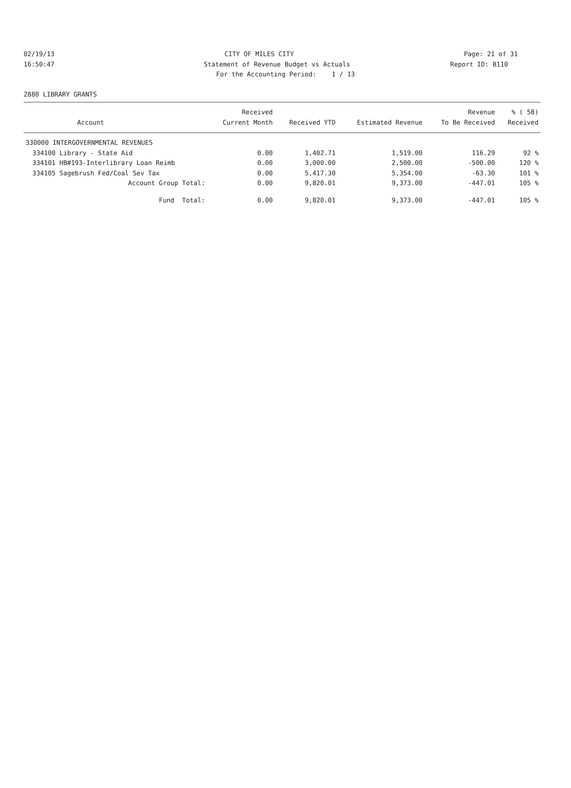02/19/13 CITY OF MILES CITY Page: 21 of 31
16:50:47 Statement of Revenue Budget vs Actuals Report ID: B110
For the Accounting Period: 1 / 13
2880 LIBRARY GRANTS
| | | Received | | | Revenue | % ( 58) |
| --- | --- | --- | --- | --- | --- | --- |
| | Account | Current Month | Received YTD | Estimated Revenue | To Be Received | Received |
| 330000 INTERGOVERNMENTAL REVENUES | | | | | | |
| 334100 | Library - State Aid | 0.00 | 1,402.71 | 1,519.00 | 116.29 | 92 % |
| 334101 | HB#193-Interlibrary Loan Reimb | 0.00 | 3,000.00 | 2,500.00 | -500.00 | 120 % |
| 334105 | Sagebrush Fed/Coal Sev Tax | 0.00 | 5,417.30 | 5,354.00 | -63.30 | 101 % |
| | Account Group Total: | 0.00 | 9,820.01 | 9,373.00 | -447.01 | 105 % |
| | Fund Total: | 0.00 | 9,820.01 | 9,373.00 | -447.01 | 105 % |